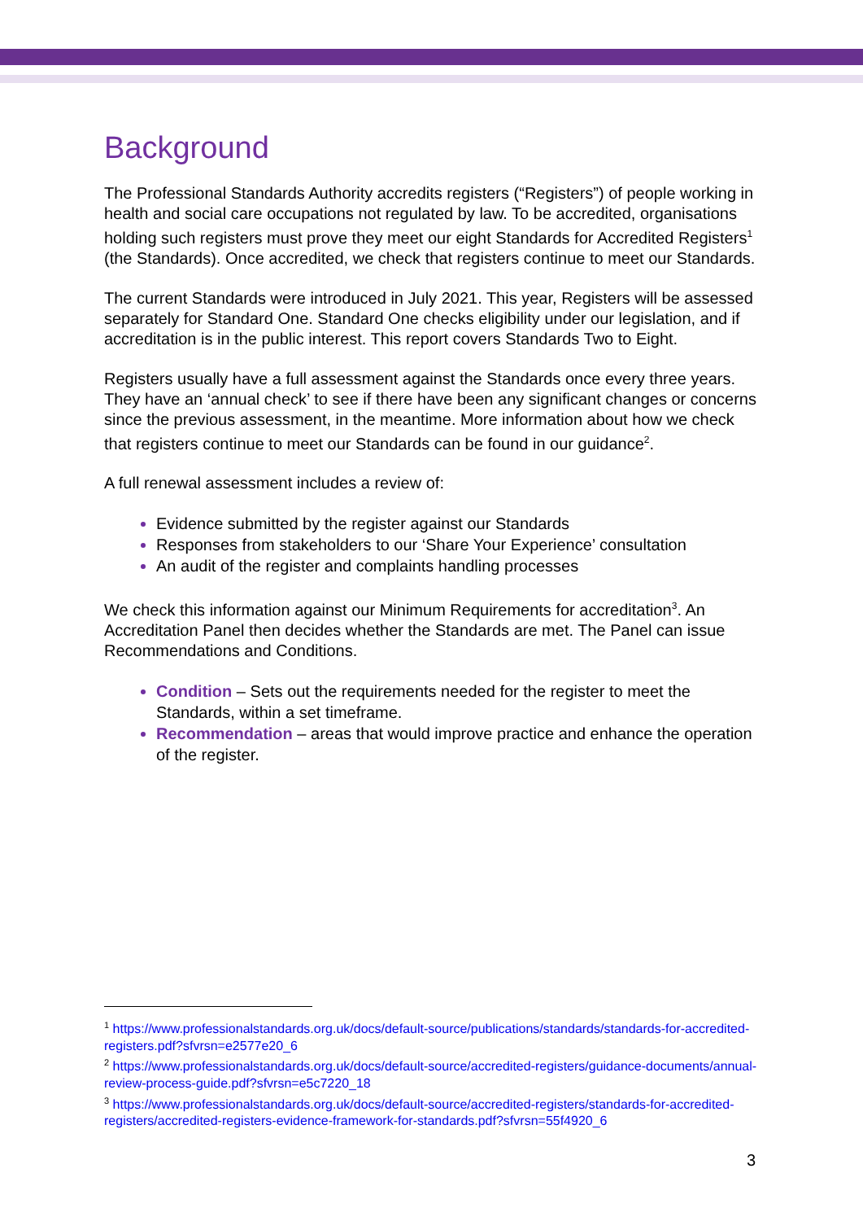Background
The Professional Standards Authority accredits registers (“Registers”) of people working in health and social care occupations not regulated by law. To be accredited, organisations holding such registers must prove they meet our eight Standards for Accredited Registers<sup>1</sup> (the Standards). Once accredited, we check that registers continue to meet our Standards.
The current Standards were introduced in July 2021. This year, Registers will be assessed separately for Standard One. Standard One checks eligibility under our legislation, and if accreditation is in the public interest. This report covers Standards Two to Eight.
Registers usually have a full assessment against the Standards once every three years. They have an ‘annual check’ to see if there have been any significant changes or concerns since the previous assessment, in the meantime. More information about how we check that registers continue to meet our Standards can be found in our guidance<sup>2</sup>.
A full renewal assessment includes a review of:
Evidence submitted by the register against our Standards
Responses from stakeholders to our ‘Share Your Experience’ consultation
An audit of the register and complaints handling processes
We check this information against our Minimum Requirements for accreditation<sup>3</sup>. An Accreditation Panel then decides whether the Standards are met. The Panel can issue Recommendations and Conditions.
Condition – Sets out the requirements needed for the register to meet the Standards, within a set timeframe.
Recommendation – areas that would improve practice and enhance the operation of the register.
<sup>1</sup> https://www.professionalstandards.org.uk/docs/default-source/publications/standards/standards-for-accredited-registers.pdf?sfvrsn=e2577e20_6
<sup>2</sup> https://www.professionalstandards.org.uk/docs/default-source/accredited-registers/guidance-documents/annual-review-process-guide.pdf?sfvrsn=e5c7220_18
<sup>3</sup> https://www.professionalstandards.org.uk/docs/default-source/accredited-registers/standards-for-accredited-registers/accredited-registers-evidence-framework-for-standards.pdf?sfvrsn=55f4920_6
3